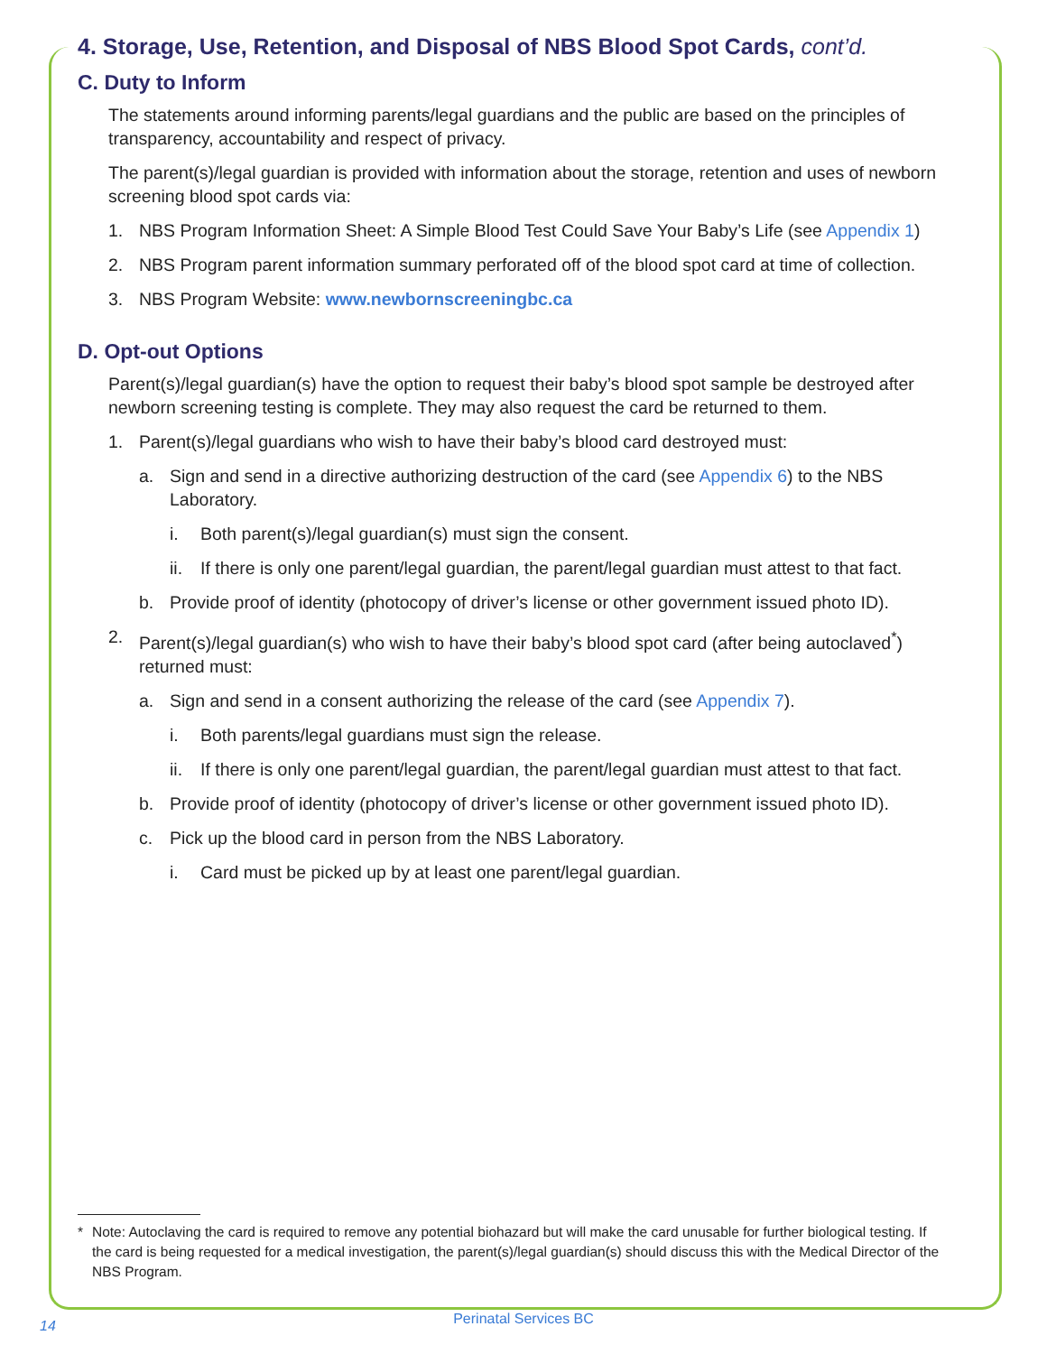4. Storage, Use, Retention, and Disposal of NBS Blood Spot Cards, cont’d.
C. Duty to Inform
The statements around informing parents/legal guardians and the public are based on the principles of transparency, accountability and respect of privacy.
The parent(s)/legal guardian is provided with information about the storage, retention and uses of newborn screening blood spot cards via:
1. NBS Program Information Sheet: A Simple Blood Test Could Save Your Baby’s Life (see Appendix 1)
2. NBS Program parent information summary perforated off of the blood spot card at time of collection.
3. NBS Program Website: www.newbornscreeningbc.ca
D. Opt-out Options
Parent(s)/legal guardian(s) have the option to request their baby’s blood spot sample be destroyed after newborn screening testing is complete. They may also request the card be returned to them.
1. Parent(s)/legal guardians who wish to have their baby’s blood card destroyed must:
a. Sign and send in a directive authorizing destruction of the card (see Appendix 6) to the NBS Laboratory.
i. Both parent(s)/legal guardian(s) must sign the consent.
ii. If there is only one parent/legal guardian, the parent/legal guardian must attest to that fact.
b. Provide proof of identity (photocopy of driver’s license or other government issued photo ID).
2. Parent(s)/legal guardian(s) who wish to have their baby’s blood spot card (after being autoclaved<sup>*</sup>) returned must:
a. Sign and send in a consent authorizing the release of the card (see Appendix 7).
i. Both parents/legal guardians must sign the release.
ii. If there is only one parent/legal guardian, the parent/legal guardian must attest to that fact.
b. Provide proof of identity (photocopy of driver’s license or other government issued photo ID).
c. Pick up the blood card in person from the NBS Laboratory.
i. Card must be picked up by at least one parent/legal guardian.
* Note: Autoclaving the card is required to remove any potential biohazard but will make the card unusable for further biological testing. If the card is being requested for a medical investigation, the parent(s)/legal guardian(s) should discuss this with the Medical Director of the NBS Program.
14
Perinatal Services BC